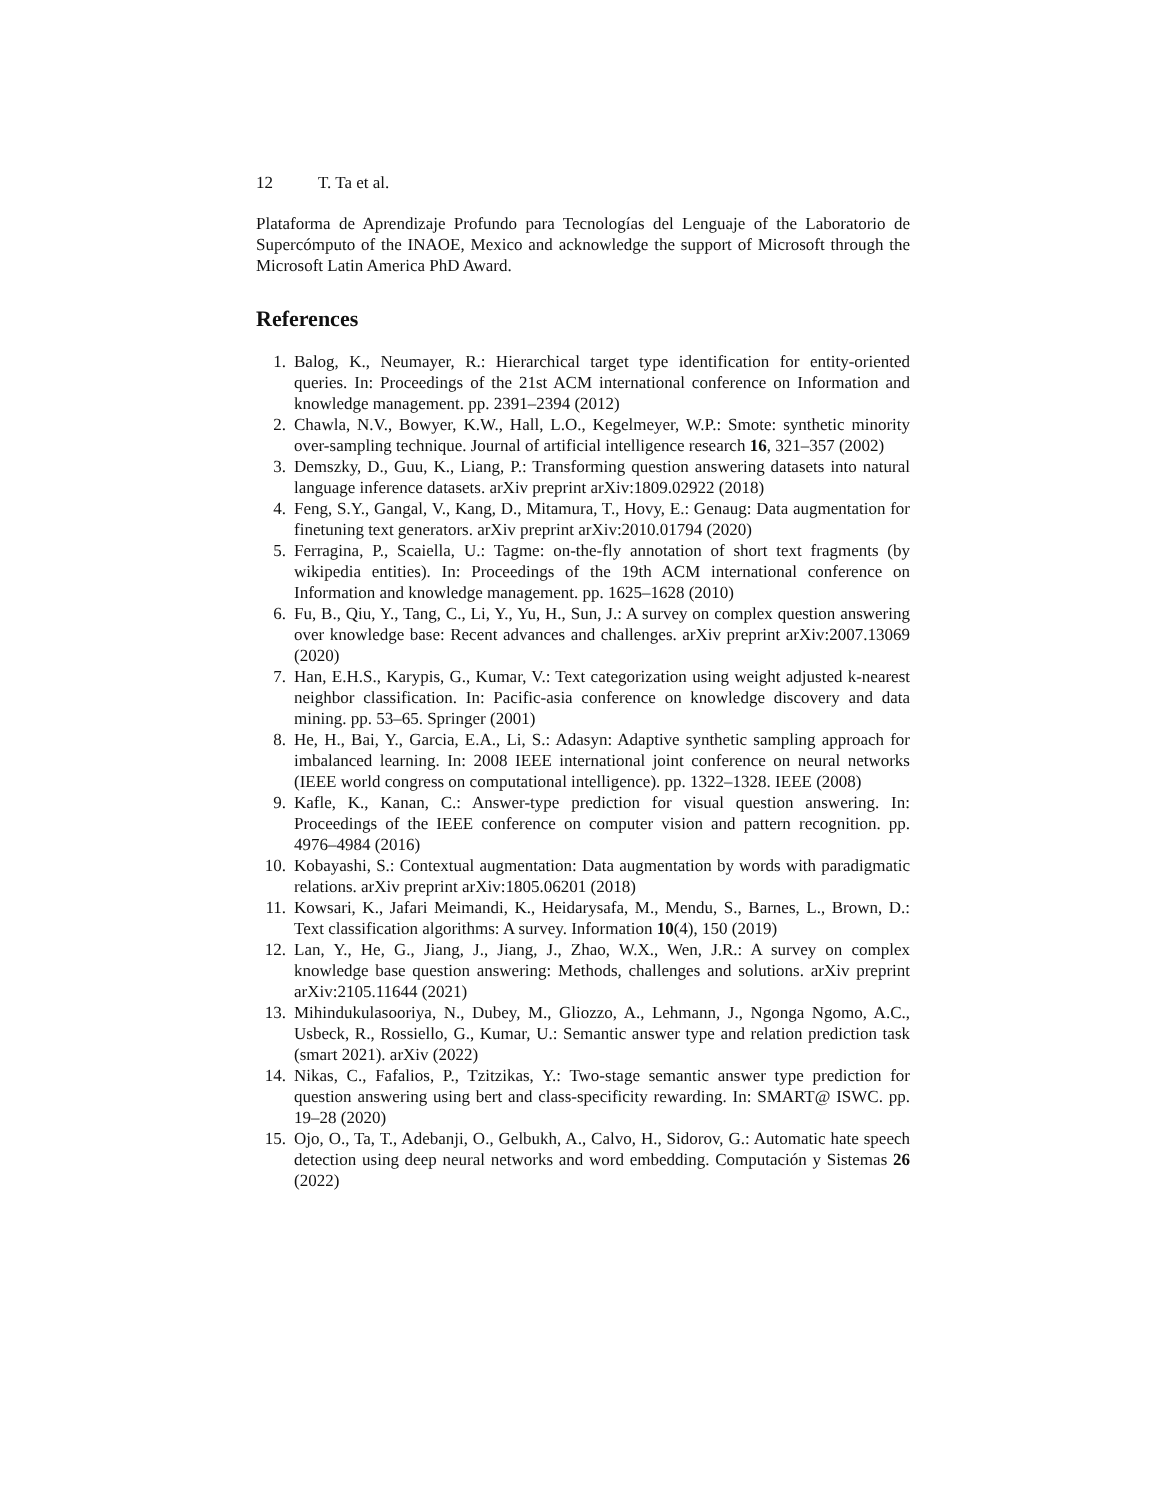12 T. Ta et al.
Plataforma de Aprendizaje Profundo para Tecnologías del Lenguaje of the Laboratorio de Supercómputo of the INAOE, Mexico and acknowledge the support of Microsoft through the Microsoft Latin America PhD Award.
References
1. Balog, K., Neumayer, R.: Hierarchical target type identification for entity-oriented queries. In: Proceedings of the 21st ACM international conference on Information and knowledge management. pp. 2391–2394 (2012)
2. Chawla, N.V., Bowyer, K.W., Hall, L.O., Kegelmeyer, W.P.: Smote: synthetic minority over-sampling technique. Journal of artificial intelligence research 16, 321–357 (2002)
3. Demszky, D., Guu, K., Liang, P.: Transforming question answering datasets into natural language inference datasets. arXiv preprint arXiv:1809.02922 (2018)
4. Feng, S.Y., Gangal, V., Kang, D., Mitamura, T., Hovy, E.: Genaug: Data augmentation for finetuning text generators. arXiv preprint arXiv:2010.01794 (2020)
5. Ferragina, P., Scaiella, U.: Tagme: on-the-fly annotation of short text fragments (by wikipedia entities). In: Proceedings of the 19th ACM international conference on Information and knowledge management. pp. 1625–1628 (2010)
6. Fu, B., Qiu, Y., Tang, C., Li, Y., Yu, H., Sun, J.: A survey on complex question answering over knowledge base: Recent advances and challenges. arXiv preprint arXiv:2007.13069 (2020)
7. Han, E.H.S., Karypis, G., Kumar, V.: Text categorization using weight adjusted k-nearest neighbor classification. In: Pacific-asia conference on knowledge discovery and data mining. pp. 53–65. Springer (2001)
8. He, H., Bai, Y., Garcia, E.A., Li, S.: Adasyn: Adaptive synthetic sampling approach for imbalanced learning. In: 2008 IEEE international joint conference on neural networks (IEEE world congress on computational intelligence). pp. 1322–1328. IEEE (2008)
9. Kafle, K., Kanan, C.: Answer-type prediction for visual question answering. In: Proceedings of the IEEE conference on computer vision and pattern recognition. pp. 4976–4984 (2016)
10.
Kobayashi, S.: Contextual augmentation: Data augmentation by words with paradigmatic relations. arXiv preprint arXiv:1805.06201 (2018)
11.
Kowsari, K., Jafari Meimandi, K., Heidarysafa, M., Mendu, S., Barnes, L., Brown, D.: Text classification algorithms: A survey. Information 10(4), 150 (2019)
12.
Lan, Y., He, G., Jiang, J., Jiang, J., Zhao, W.X., Wen, J.R.: A survey on complex knowledge base question answering: Methods, challenges and solutions. arXiv preprint arXiv:2105.11644 (2021)
13.
Mihindukulasooriya, N., Dubey, M., Gliozzo, A., Lehmann, J., Ngonga Ngomo, A.C., Usbeck, R., Rossiello, G., Kumar, U.: Semantic answer type and relation prediction task (smart 2021). arXiv (2022)
14.
Nikas, C., Fafalios, P., Tzitzikas, Y.: Two-stage semantic answer type prediction for question answering using bert and class-specificity rewarding. In: SMART@ ISWC. pp. 19–28 (2020)
15.
Ojo, O., Ta, T., Adebanji, O., Gelbukh, A., Calvo, H., Sidorov, G.: Automatic hate speech detection using deep neural networks and word embedding. Computación y Sistemas 26 (2022)